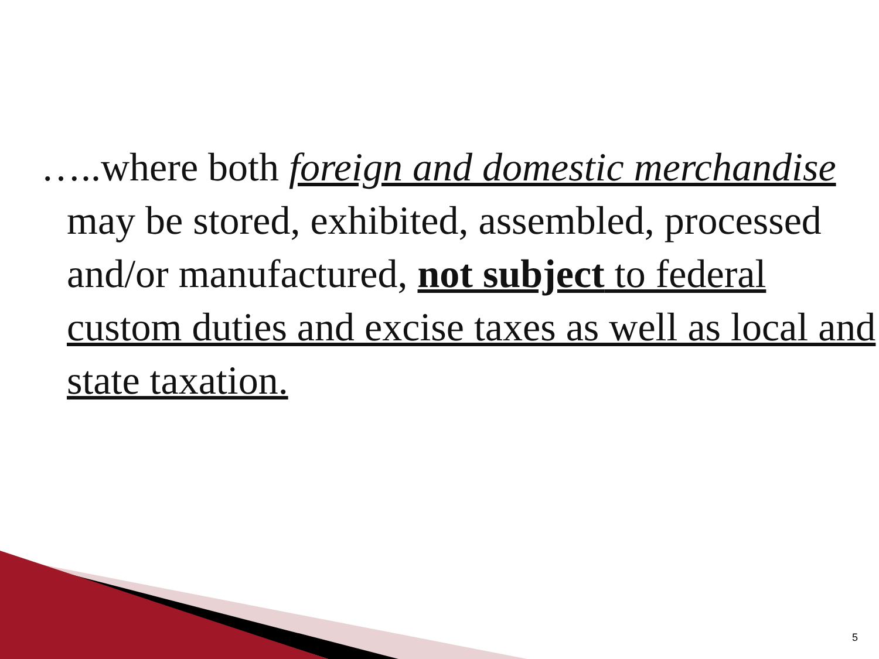…..where both foreign and domestic merchandise may be stored, exhibited, assembled, processed and/or manufactured, not subject to federal custom duties and excise taxes as well as local and state taxation.
5